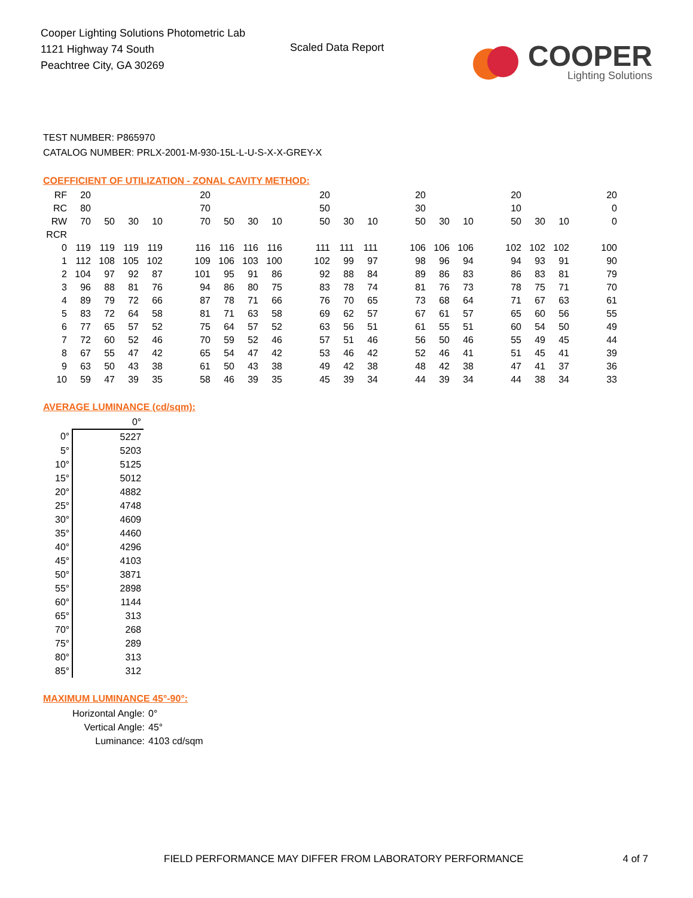Cooper Lighting Solutions Photometric Lab
1121 Highway 74 South
Peachtree City, GA 30269
Scaled Data Report
COOPER
Lighting Solutions
TEST NUMBER: P865970
CATALOG NUMBER: PRLX-2001-M-930-15L-L-U-S-X-X-GREY-X
COEFFICIENT OF UTILIZATION - ZONAL CAVITY METHOD:
| RF | 20 | | | | | 20 | | | | | 20 | | | | 20 | | | | 20 | | | | 20 |
| RC | 80 | | | | | 70 | | | | | 50 | | | | 30 | | | | 10 | | | | 0 |
| RW | 70 | 50 | 30 | 10 | | 70 | 50 | 30 | 10 | | 50 | 30 | 10 | | 50 | 30 | 10 | | 50 | 30 | 10 | | 0 |
| RCR | | | | | | | | | | | | | | | | | | | | | | | |
| 0 | 119 | 119 | 119 | 119 | | 116 | 116 | 116 | 116 | | 111 | 111 | 111 | | 106 | 106 | 106 | | 102 | 102 | 102 | | 100 |
| 1 | 112 | 108 | 105 | 102 | | 109 | 106 | 103 | 100 | | 102 | 99 | 97 | | 98 | 96 | 94 | | 94 | 93 | 91 | | 90 |
| 2 | 104 | 97 | 92 | 87 | | 101 | 95 | 91 | 86 | | 92 | 88 | 84 | | 89 | 86 | 83 | | 86 | 83 | 81 | | 79 |
| 3 | 96 | 88 | 81 | 76 | | 94 | 86 | 80 | 75 | | 83 | 78 | 74 | | 81 | 76 | 73 | | 78 | 75 | 71 | | 70 |
| 4 | 89 | 79 | 72 | 66 | | 87 | 78 | 71 | 66 | | 76 | 70 | 65 | | 73 | 68 | 64 | | 71 | 67 | 63 | | 61 |
| 5 | 83 | 72 | 64 | 58 | | 81 | 71 | 63 | 58 | | 69 | 62 | 57 | | 67 | 61 | 57 | | 65 | 60 | 56 | | 55 |
| 6 | 77 | 65 | 57 | 52 | | 75 | 64 | 57 | 52 | | 63 | 56 | 51 | | 61 | 55 | 51 | | 60 | 54 | 50 | | 49 |
| 7 | 72 | 60 | 52 | 46 | | 70 | 59 | 52 | 46 | | 57 | 51 | 46 | | 56 | 50 | 46 | | 55 | 49 | 45 | | 44 |
| 8 | 67 | 55 | 47 | 42 | | 65 | 54 | 47 | 42 | | 53 | 46 | 42 | | 52 | 46 | 41 | | 51 | 45 | 41 | | 39 |
| 9 | 63 | 50 | 43 | 38 | | 61 | 50 | 43 | 38 | | 49 | 42 | 38 | | 48 | 42 | 38 | | 47 | 41 | 37 | | 36 |
| 10 | 59 | 47 | 39 | 35 | | 58 | 46 | 39 | 35 | | 45 | 39 | 34 | | 44 | 39 | 34 | | 44 | 38 | 34 | | 33 |
AVERAGE LUMINANCE (cd/sqm):
| | 0° |
| 0° | 5227 |
| 5° | 5203 |
| 10° | 5125 |
| 15° | 5012 |
| 20° | 4882 |
| 25° | 4748 |
| 30° | 4609 |
| 35° | 4460 |
| 40° | 4296 |
| 45° | 4103 |
| 50° | 3871 |
| 55° | 2898 |
| 60° | 1144 |
| 65° | 313 |
| 70° | 268 |
| 75° | 289 |
| 80° | 313 |
| 85° | 312 |
MAXIMUM LUMINANCE 45°-90°:
Horizontal Angle: 0°
Vertical Angle: 45°
Luminance: 4103 cd/sqm
FIELD PERFORMANCE MAY DIFFER FROM LABORATORY PERFORMANCE 4 of 7